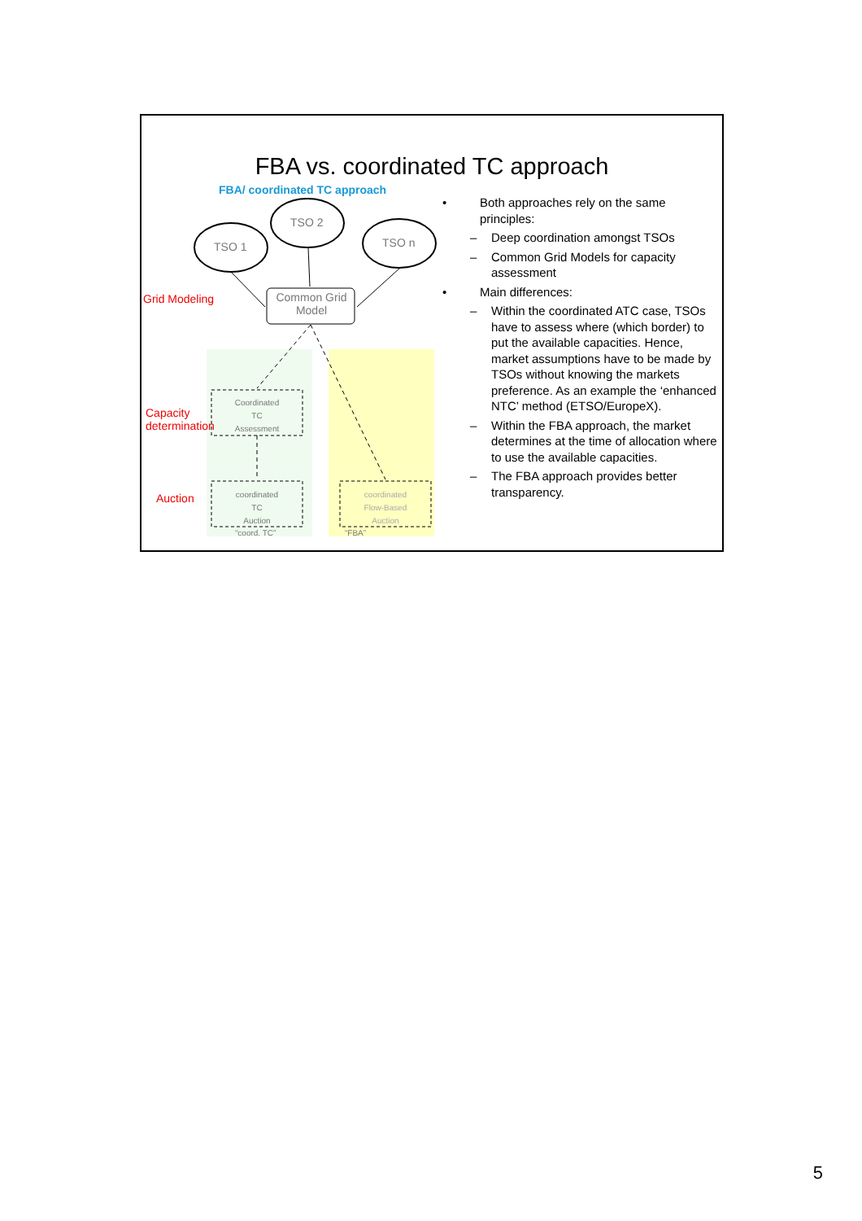FBA vs. coordinated TC approach
FBA/ coordinated TC approach
TSO 1
TSO 2
TSO n
Grid Modeling
Common Grid Model
Capacity
determination
Coordinated
TC
Assessment
Auction
coordinated
TC
Auction
coordinated
Flow-Based
Auction
“coord. TC” “FBA”
• Both approaches rely on the same principles:
– Deep coordination amongst TSOs
– Common Grid Models for capacity assessment
• Main differences:
– Within the coordinated ATC case, TSOs have to assess where (which border) to put the available capacities. Hence, market assumptions have to be made by TSOs without knowing the markets preference. As an example the ‘enhanced NTC’ method (ETSO/EuropeX).
– Within the FBA approach, the market determines at the time of allocation where to use the available capacities.
– The FBA approach provides better transparency.
5